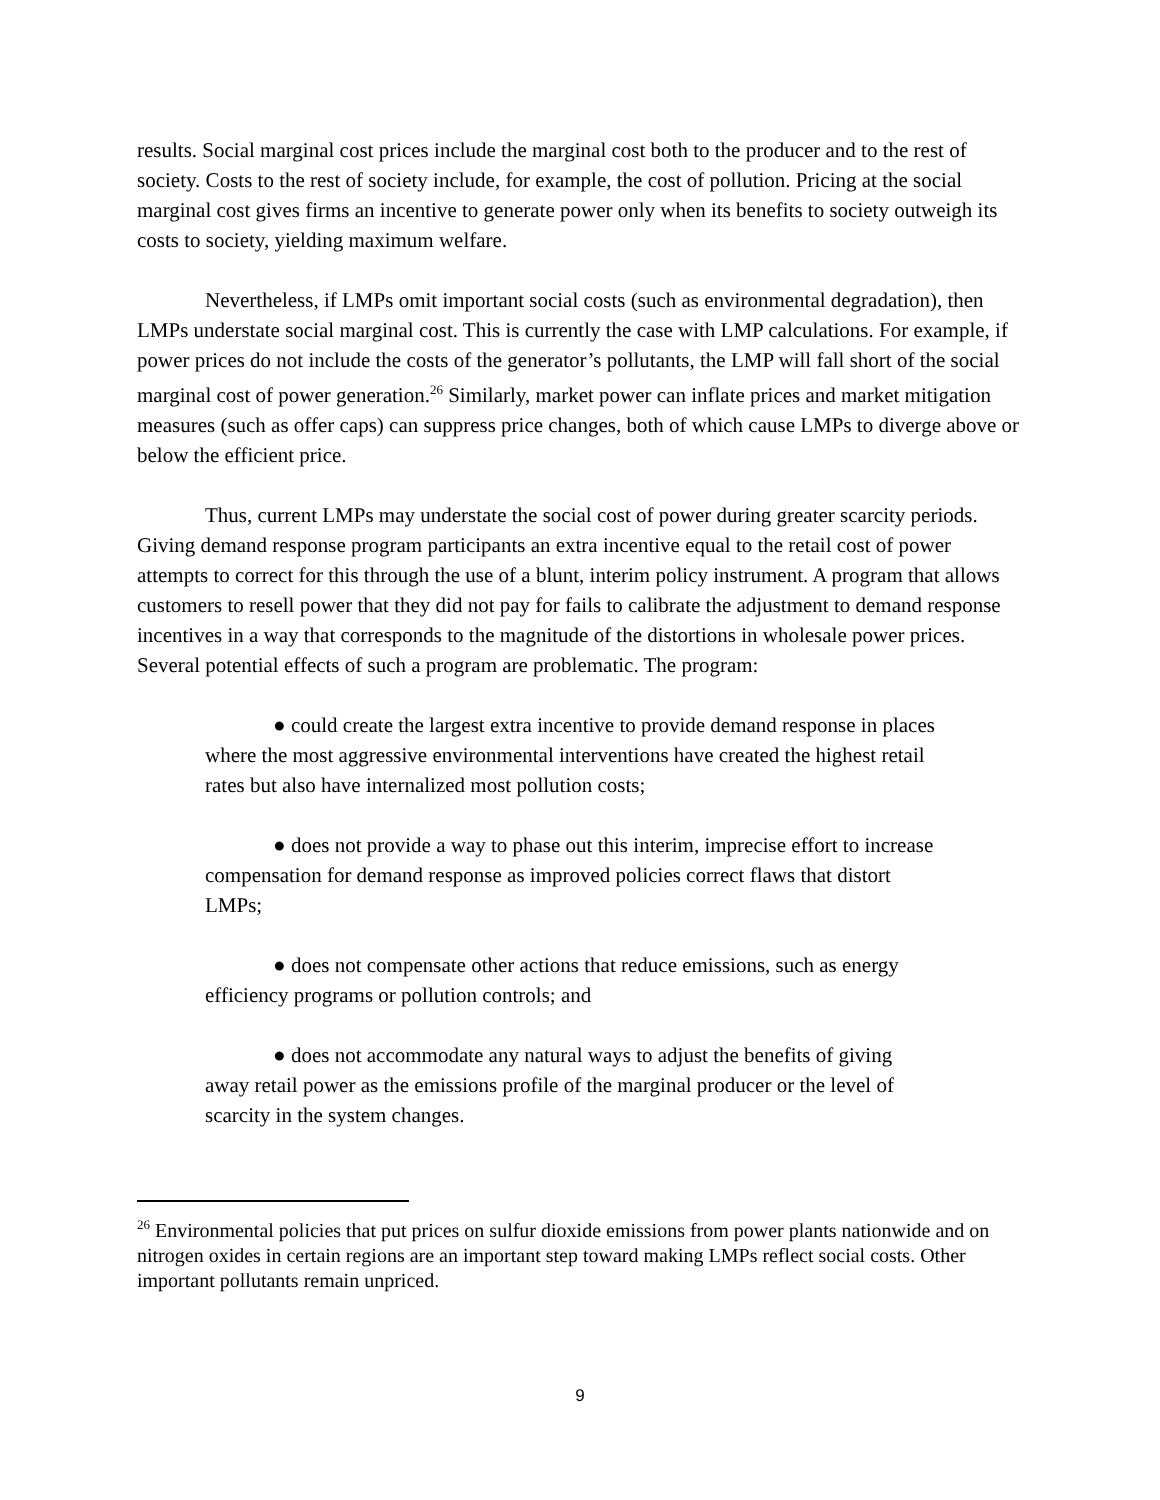results. Social marginal cost prices include the marginal cost both to the producer and to the rest of society. Costs to the rest of society include, for example, the cost of pollution. Pricing at the social marginal cost gives firms an incentive to generate power only when its benefits to society outweigh its costs to society, yielding maximum welfare.
Nevertheless, if LMPs omit important social costs (such as environmental degradation), then LMPs understate social marginal cost. This is currently the case with LMP calculations. For example, if power prices do not include the costs of the generator’s pollutants, the LMP will fall short of the social marginal cost of power generation.<sup>26</sup> Similarly, market power can inflate prices and market mitigation measures (such as offer caps) can suppress price changes, both of which cause LMPs to diverge above or below the efficient price.
Thus, current LMPs may understate the social cost of power during greater scarcity periods. Giving demand response program participants an extra incentive equal to the retail cost of power attempts to correct for this through the use of a blunt, interim policy instrument. A program that allows customers to resell power that they did not pay for fails to calibrate the adjustment to demand response incentives in a way that corresponds to the magnitude of the distortions in wholesale power prices. Several potential effects of such a program are problematic. The program:
● could create the largest extra incentive to provide demand response in places where the most aggressive environmental interventions have created the highest retail rates but also have internalized most pollution costs;
● does not provide a way to phase out this interim, imprecise effort to increase compensation for demand response as improved policies correct flaws that distort LMPs;
● does not compensate other actions that reduce emissions, such as energy efficiency programs or pollution controls; and
● does not accommodate any natural ways to adjust the benefits of giving away retail power as the emissions profile of the marginal producer or the level of scarcity in the system changes.
<sup>26</sup> Environmental policies that put prices on sulfur dioxide emissions from power plants nationwide and on nitrogen oxides in certain regions are an important step toward making LMPs reflect social costs. Other important pollutants remain unpriced.
9